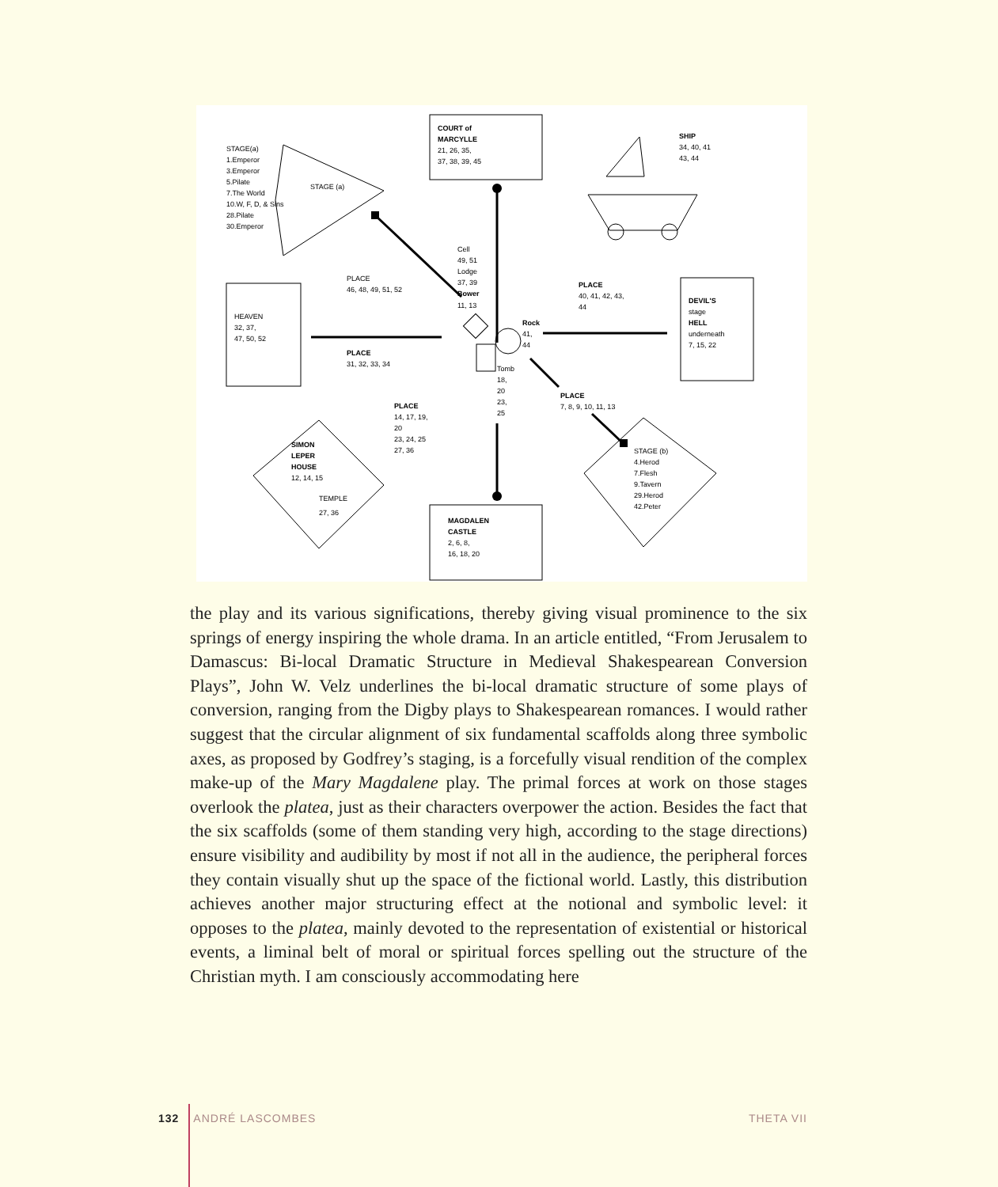COURT of
MARCYLLE
21, 26, 35,
37, 38, 39, 45
STAGE(a)
1.Emperor
3.Emperor
5.Pilate
7.The World
10.W, F, D, & Sins
28.Pilate
30.Emperor
STAGE (a)
SHIP
34, 40, 41
43, 44
Cell
49, 51
Lodge
37, 39
Bower
11, 13
PLACE
46, 48, 49, 51, 52
HEAVEN
32, 37,
47, 50, 52
PLACE
31, 32, 33, 34
Rock
41,
44
PLACE
40, 41, 42, 43,
44
DEVIL'S
stage
HELL
underneath
7, 15, 22
Tomb
18,
20
23,
25
PLACE
14, 17, 19,
20
23, 24, 25
27, 36
PLACE
7, 8, 9, 10, 11, 13
STAGE (b)
4.Herod
7.Flesh
9.Tavern
29.Herod
42.Peter
SIMON
LEPER
HOUSE
12, 14, 15
TEMPLE
27, 36
MAGDALEN
CASTLE
2, 6, 8,
16, 18, 20
the play and its various significations, thereby giving visual prominence to the six springs of energy inspiring the whole drama. In an article entitled, “From Jerusalem to Damascus: Bi-local Dramatic Structure in Medieval Shakespearean Conversion Plays”, John W. Velz underlines the bi-local dramatic structure of some plays of conversion, ranging from the Digby plays to Shakespearean romances. I would rather suggest that the circular alignment of six fundamental scaffolds along three symbolic axes, as proposed by Godfrey’s staging, is a forcefully visual rendition of the complex make-up of the Mary Magdalene play. The primal forces at work on those stages overlook the platea, just as their characters overpower the action. Besides the fact that the six scaffolds (some of them standing very high, according to the stage directions) ensure visibility and audibility by most if not all in the audience, the peripheral forces they contain visually shut up the space of the fictional world. Lastly, this distribution achieves another major structuring effect at the notional and symbolic level: it opposes to the platea, mainly devoted to the representation of existential or historical events, a liminal belt of moral or spiritual forces spelling out the structure of the Christian myth. I am consciously accommodating here
132 ANDRÉ LASCOMBES THETA VII